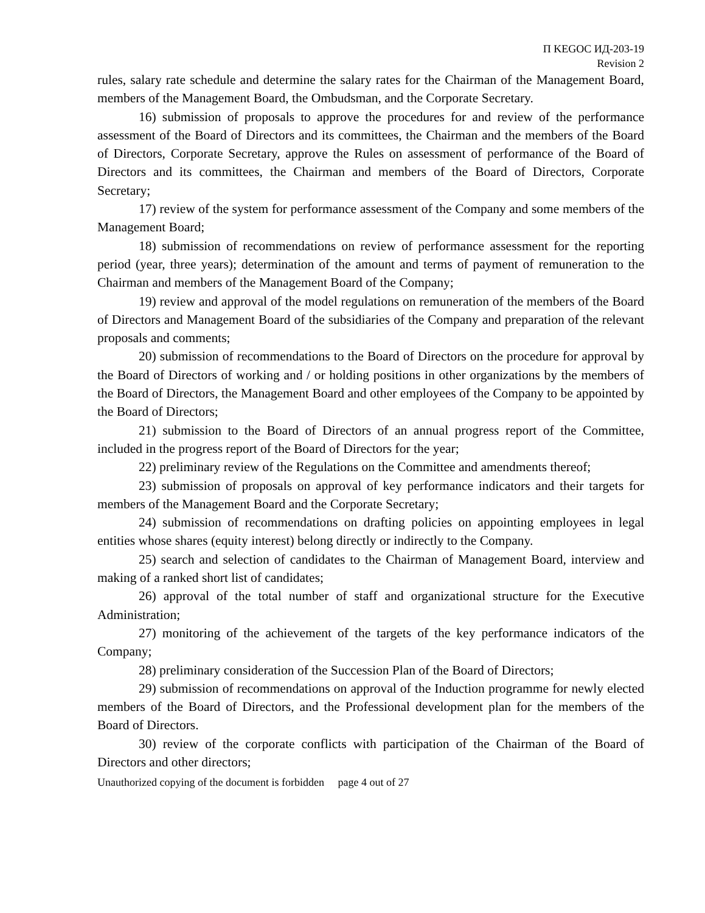П KEGOC ИД-203-19
Revision 2
rules, salary rate schedule and determine the salary rates for the Chairman of the Management Board, members of the Management Board, the Ombudsman, and the Corporate Secretary.
16) submission of proposals to approve the procedures for and review of the performance assessment of the Board of Directors and its committees, the Chairman and the members of the Board of Directors, Corporate Secretary, approve the Rules on assessment of performance of the Board of Directors and its committees, the Chairman and members of the Board of Directors, Corporate Secretary;
17) review of the system for performance assessment of the Company and some members of the Management Board;
18) submission of recommendations on review of performance assessment for the reporting period (year, three years); determination of the amount and terms of payment of remuneration to the Chairman and members of the Management Board of the Company;
19) review and approval of the model regulations on remuneration of the members of the Board of Directors and Management Board of the subsidiaries of the Company and preparation of the relevant proposals and comments;
20) submission of recommendations to the Board of Directors on the procedure for approval by the Board of Directors of working and / or holding positions in other organizations by the members of the Board of Directors, the Management Board and other employees of the Company to be appointed by the Board of Directors;
21) submission to the Board of Directors of an annual progress report of the Committee, included in the progress report of the Board of Directors for the year;
22) preliminary review of the Regulations on the Committee and amendments thereof;
23) submission of proposals on approval of key performance indicators and their targets for members of the Management Board and the Corporate Secretary;
24) submission of recommendations on drafting policies on appointing employees in legal entities whose shares (equity interest) belong directly or indirectly to the Company.
25) search and selection of candidates to the Chairman of Management Board, interview and making of a ranked short list of candidates;
26) approval of the total number of staff and organizational structure for the Executive Administration;
27) monitoring of the achievement of the targets of the key performance indicators of the Company;
28) preliminary consideration of the Succession Plan of the Board of Directors;
29) submission of recommendations on approval of the Induction programme for newly elected members of the Board of Directors, and the Professional development plan for the members of the Board of Directors.
30) review of the corporate conflicts with participation of the Chairman of the Board of Directors and other directors;
Unauthorized copying of the document is forbidden page 4 out of 27